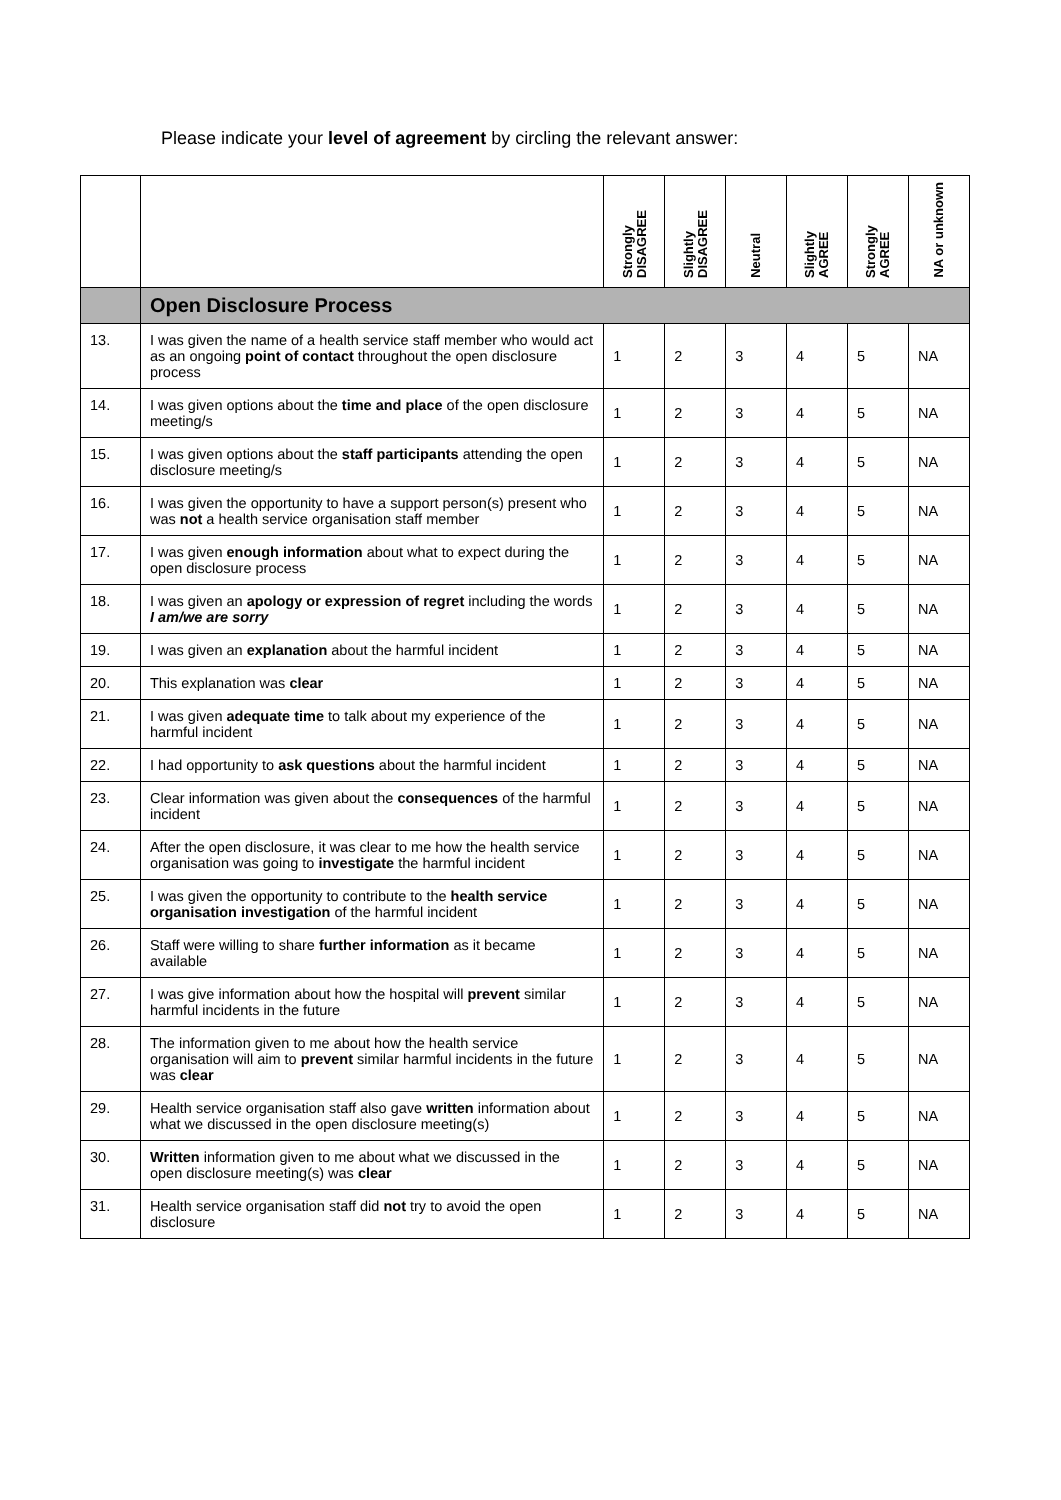Please indicate your level of agreement by circling the relevant answer:
| | | Strongly DISAGREE | Slightly DISAGREE | Neutral | Slightly AGREE | Strongly AGREE | NA or unknown |
| --- | --- | --- | --- | --- | --- | --- | --- |
| | Open Disclosure Process | | | | | | |
| 13. | I was given the name of a health service staff member who would act as an ongoing point of contact throughout the open disclosure process | 1 | 2 | 3 | 4 | 5 | NA |
| 14. | I was given options about the time and place of the open disclosure meeting/s | 1 | 2 | 3 | 4 | 5 | NA |
| 15. | I was given options about the staff participants attending the open disclosure meeting/s | 1 | 2 | 3 | 4 | 5 | NA |
| 16. | I was given the opportunity to have a support person(s) present who was not a health service organisation staff member | 1 | 2 | 3 | 4 | 5 | NA |
| 17. | I was given enough information about what to expect during the open disclosure process | 1 | 2 | 3 | 4 | 5 | NA |
| 18. | I was given an apology or expression of regret including the words I am/we are sorry | 1 | 2 | 3 | 4 | 5 | NA |
| 19. | I was given an explanation about the harmful incident | 1 | 2 | 3 | 4 | 5 | NA |
| 20. | This explanation was clear | 1 | 2 | 3 | 4 | 5 | NA |
| 21. | I was given adequate time to talk about my experience of the harmful incident | 1 | 2 | 3 | 4 | 5 | NA |
| 22. | I had opportunity to ask questions about the harmful incident | 1 | 2 | 3 | 4 | 5 | NA |
| 23. | Clear information was given about the consequences of the harmful incident | 1 | 2 | 3 | 4 | 5 | NA |
| 24. | After the open disclosure, it was clear to me how the health service organisation was going to investigate the harmful incident | 1 | 2 | 3 | 4 | 5 | NA |
| 25. | I was given the opportunity to contribute to the health service organisation investigation of the harmful incident | 1 | 2 | 3 | 4 | 5 | NA |
| 26. | Staff were willing to share further information as it became available | 1 | 2 | 3 | 4 | 5 | NA |
| 27. | I was give information about how the hospital will prevent similar harmful incidents in the future | 1 | 2 | 3 | 4 | 5 | NA |
| 28. | The information given to me about how the health service organisation will aim to prevent similar harmful incidents in the future was clear | 1 | 2 | 3 | 4 | 5 | NA |
| 29. | Health service organisation staff also gave written information about what we discussed in the open disclosure meeting(s) | 1 | 2 | 3 | 4 | 5 | NA |
| 30. | Written information given to me about what we discussed in the open disclosure meeting(s) was clear | 1 | 2 | 3 | 4 | 5 | NA |
| 31. | Health service organisation staff did not try to avoid the open disclosure | 1 | 2 | 3 | 4 | 5 | NA |